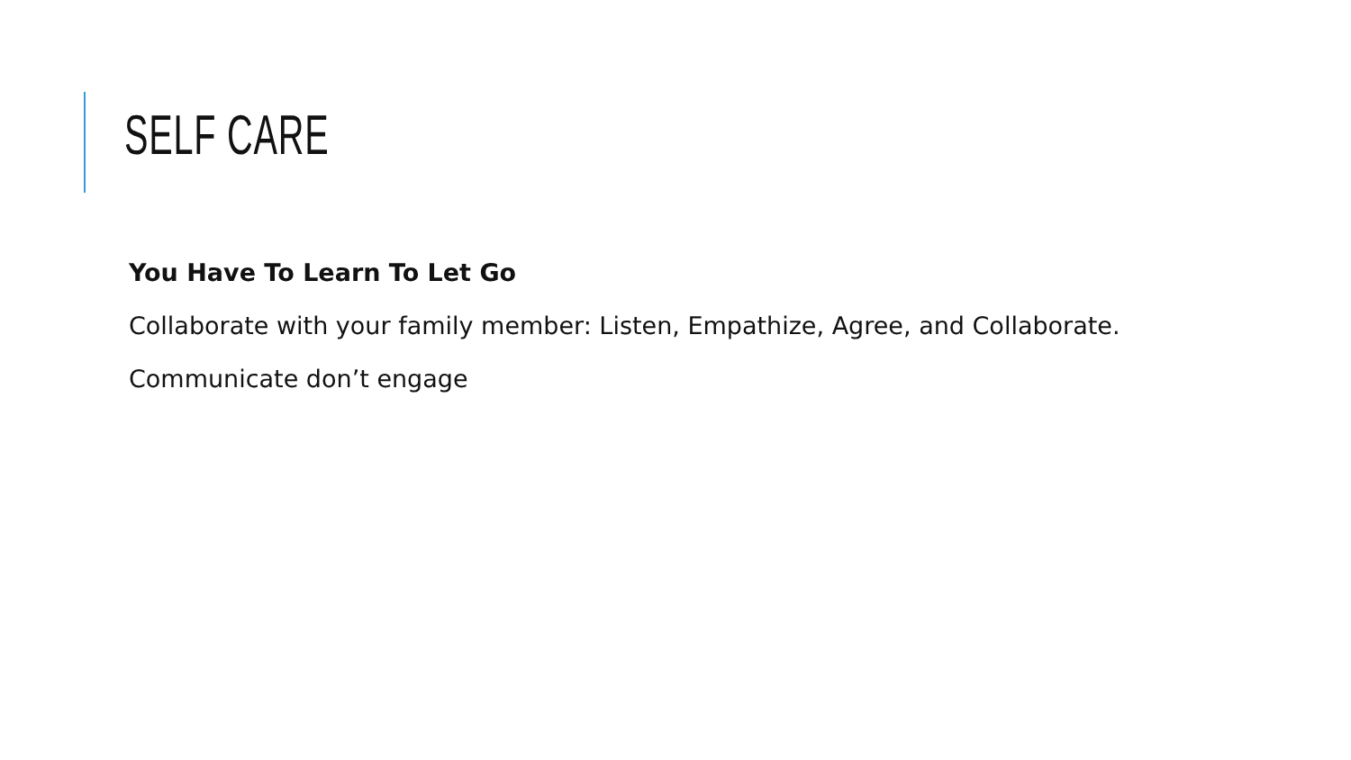SELF CARE
You Have To Learn To Let Go
Collaborate with your family member: Listen, Empathize, Agree, and Collaborate.
Communicate don’t engage